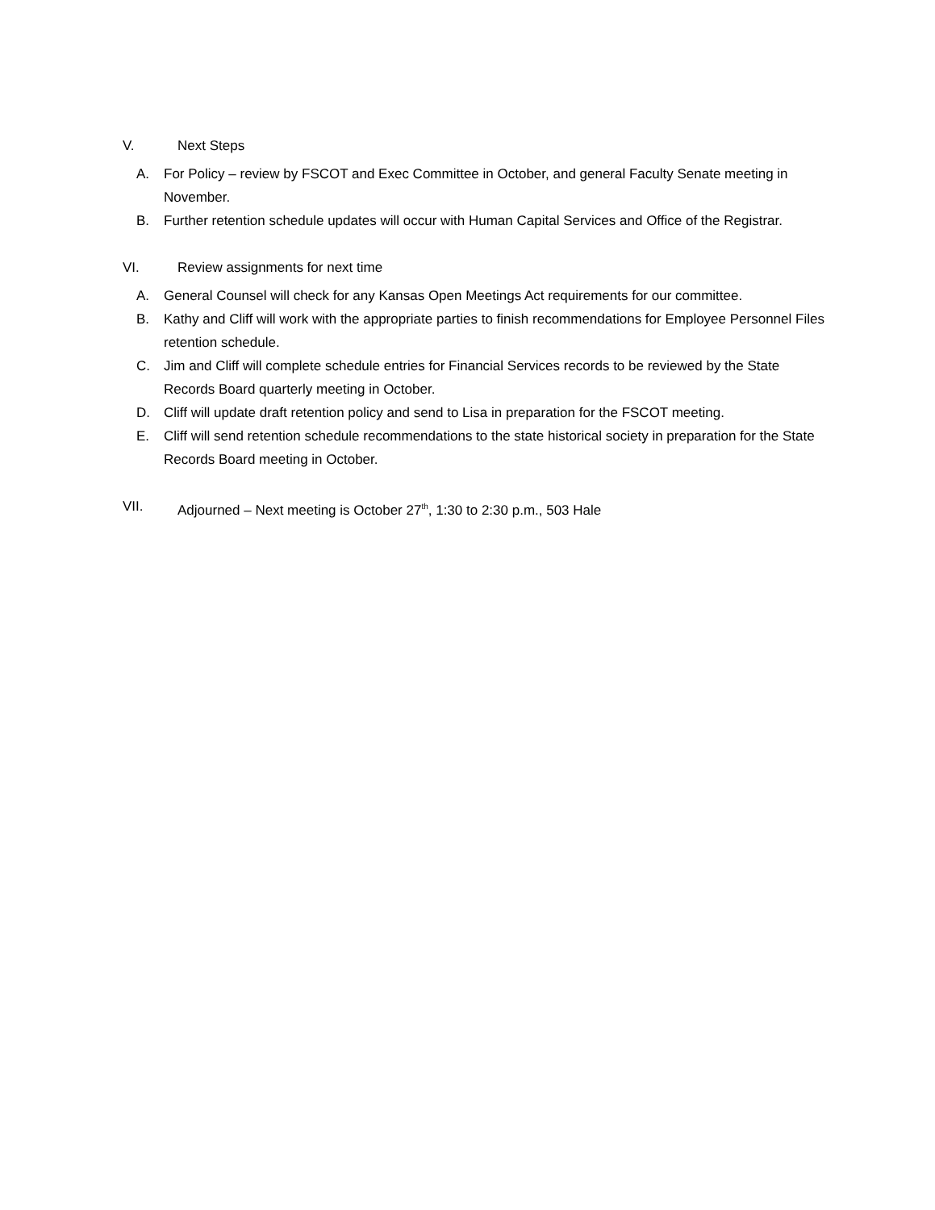V. Next Steps
A. For Policy – review by FSCOT and Exec Committee in October, and general Faculty Senate meeting in November.
B. Further retention schedule updates will occur with Human Capital Services and Office of the Registrar.
VI. Review assignments for next time
A. General Counsel will check for any Kansas Open Meetings Act requirements for our committee.
B. Kathy and Cliff will work with the appropriate parties to finish recommendations for Employee Personnel Files retention schedule.
C. Jim and Cliff will complete schedule entries for Financial Services records to be reviewed by the State Records Board quarterly meeting in October.
D. Cliff will update draft retention policy and send to Lisa in preparation for the FSCOT meeting.
E. Cliff will send retention schedule recommendations to the state historical society in preparation for the State Records Board meeting in October.
VII. Adjourned – Next meeting is October 27<sup>th</sup>, 1:30 to 2:30 p.m., 503 Hale